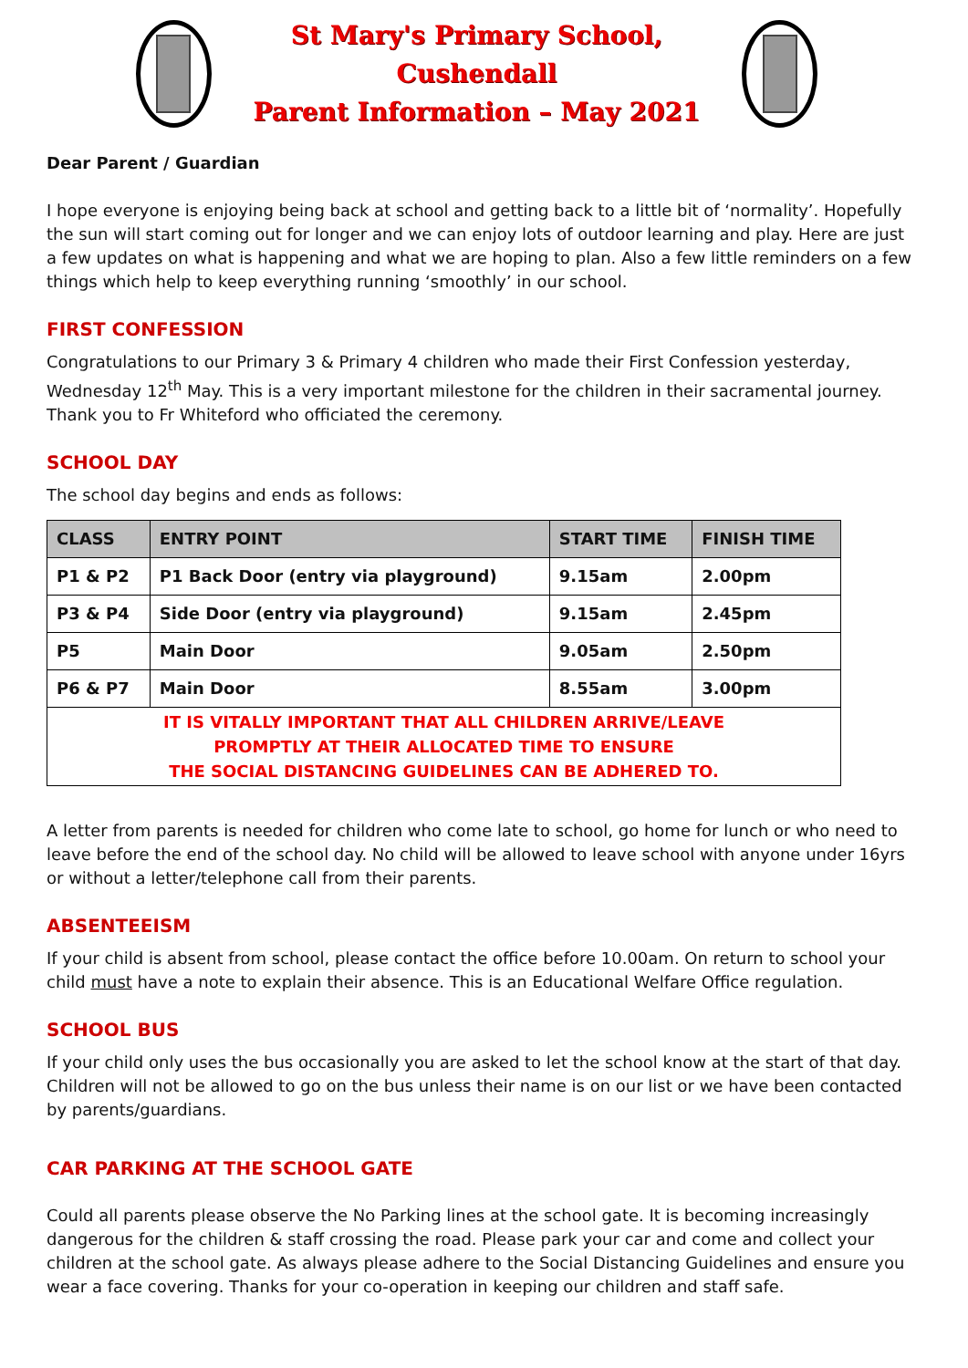St Mary's Primary School, Cushendall
Parent Information – May 2021
Dear Parent / Guardian
I hope everyone is enjoying being back at school and getting back to a little bit of ‘normality’. Hopefully the sun will start coming out for longer and we can enjoy lots of outdoor learning and play. Here are just a few updates on what is happening and what we are hoping to plan. Also a few little reminders on a few things which help to keep everything running ‘smoothly’ in our school.
FIRST CONFESSION
Congratulations to our Primary 3 & Primary 4 children who made their First Confession yesterday, Wednesday 12<sup>th</sup> May. This is a very important milestone for the children in their sacramental journey. Thank you to Fr Whiteford who officiated the ceremony.
SCHOOL DAY
The school day begins and ends as follows:
| CLASS | ENTRY POINT | START TIME | FINISH TIME |
| --- | --- | --- | --- |
| P1 & P2 | P1 Back Door (entry via playground) | 9.15am | 2.00pm |
| P3 & P4 | Side Door (entry via playground) | 9.15am | 2.45pm |
| P5 | Main Door | 9.05am | 2.50pm |
| P6 & P7 | Main Door | 8.55am | 3.00pm |
| IT IS VITALLY IMPORTANT THAT ALL CHILDREN ARRIVE/LEAVE PROMPTLY AT THEIR ALLOCATED TIME TO ENSURE THE SOCIAL DISTANCING GUIDELINES CAN BE ADHERED TO. | | | |
A letter from parents is needed for children who come late to school, go home for lunch or who need to leave before the end of the school day. No child will be allowed to leave school with anyone under 16yrs or without a letter/telephone call from their parents.
ABSENTEEISM
If your child is absent from school, please contact the office before 10.00am. On return to school your child must have a note to explain their absence. This is an Educational Welfare Office regulation.
SCHOOL BUS
If your child only uses the bus occasionally you are asked to let the school know at the start of that day. Children will not be allowed to go on the bus unless their name is on our list or we have been contacted by parents/guardians.
CAR PARKING AT THE SCHOOL GATE
Could all parents please observe the No Parking lines at the school gate. It is becoming increasingly dangerous for the children & staff crossing the road. Please park your car and come and collect your children at the school gate. As always please adhere to the Social Distancing Guidelines and ensure you wear a face covering. Thanks for your co-operation in keeping our children and staff safe.